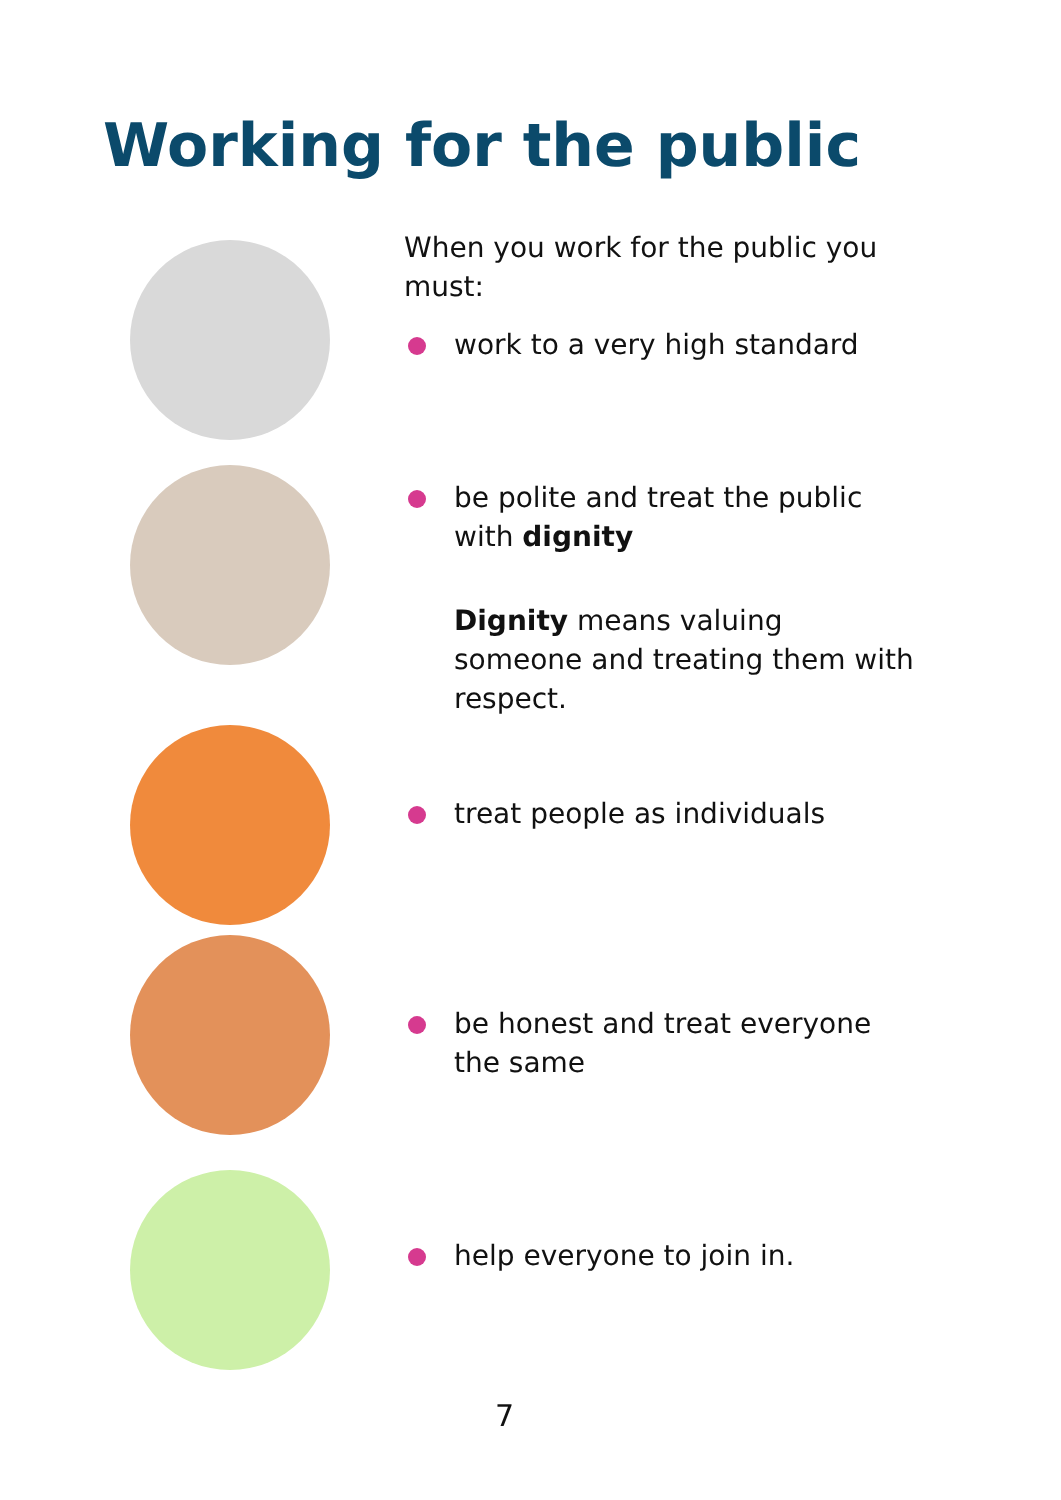Working for the public
When you work for the public you must:
work to a very high standard
be polite and treat the public with dignity
Dignity means valuing someone and treating them with respect.
treat people as individuals
be honest and treat everyone the same
help everyone to join in.
7